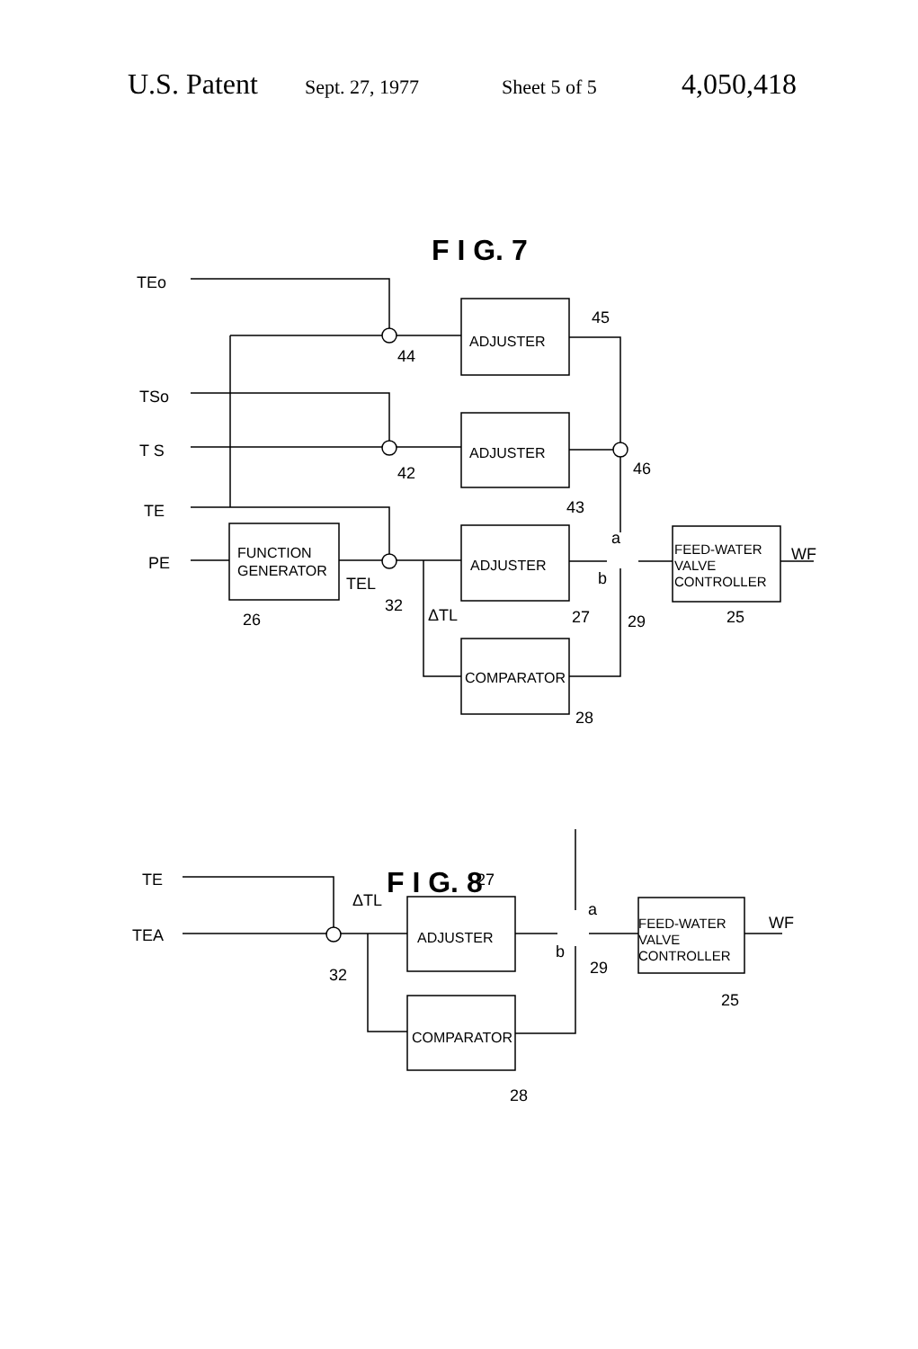U.S. Patent Sept. 27, 1977 Sheet 5 of 5 4,050,418
F I G. 7
TEo
TSo
T S
TE
PE
ADJUSTER
ADJUSTER
ADJUSTER
COMPARATOR
FUNCTION
GENERATOR
FEED-WATER
VALVE
CONTROLLER
WF
45
44
42
46
43
26
TEL
32
ΔTL
27
29
25
28
a
b
F I G. 8
TE
TEA
ΔTL
27
ADJUSTER
COMPARATOR
FEED-WATER
VALVE
CONTROLLER
WF
32
29
25
28
a
b